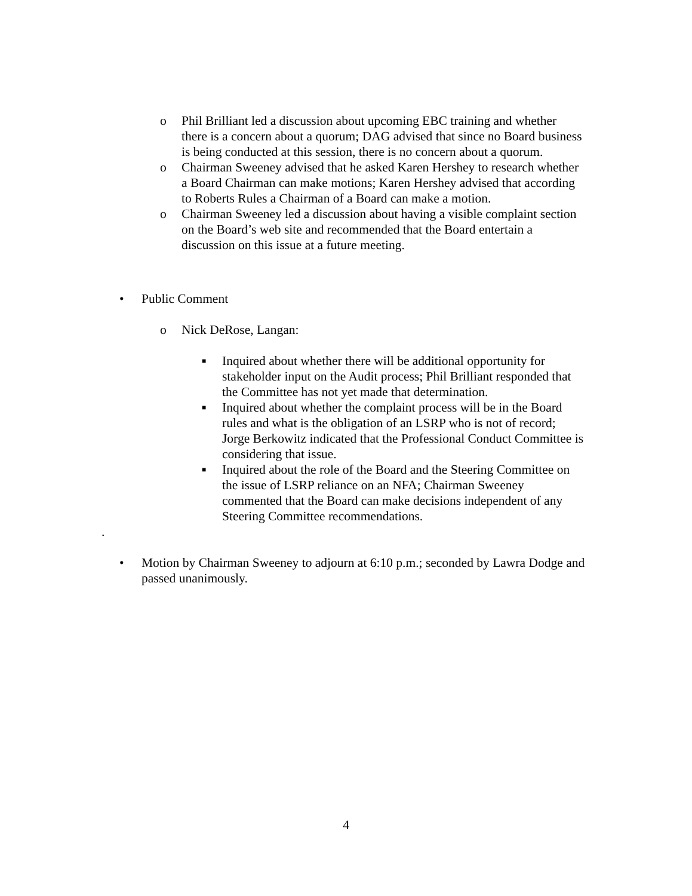o Phil Brilliant led a discussion about upcoming EBC training and whether there is a concern about a quorum; DAG advised that since no Board business is being conducted at this session, there is no concern about a quorum.
o Chairman Sweeney advised that he asked Karen Hershey to research whether a Board Chairman can make motions; Karen Hershey advised that according to Roberts Rules a Chairman of a Board can make a motion.
o Chairman Sweeney led a discussion about having a visible complaint section on the Board’s web site and recommended that the Board entertain a discussion on this issue at a future meeting.
• Public Comment
o Nick DeRose, Langan:
■
Inquired about whether there will be additional opportunity for stakeholder input on the Audit process; Phil Brilliant responded that the Committee has not yet made that determination.
■
Inquired about whether the complaint process will be in the Board rules and what is the obligation of an LSRP who is not of record; Jorge Berkowitz indicated that the Professional Conduct Committee is considering that issue.
■
Inquired about the role of the Board and the Steering Committee on the issue of LSRP reliance on an NFA; Chairman Sweeney commented that the Board can make decisions independent of any Steering Committee recommendations.
.
• Motion by Chairman Sweeney to adjourn at 6:10 p.m.; seconded by Lawra Dodge and passed unanimously.
4